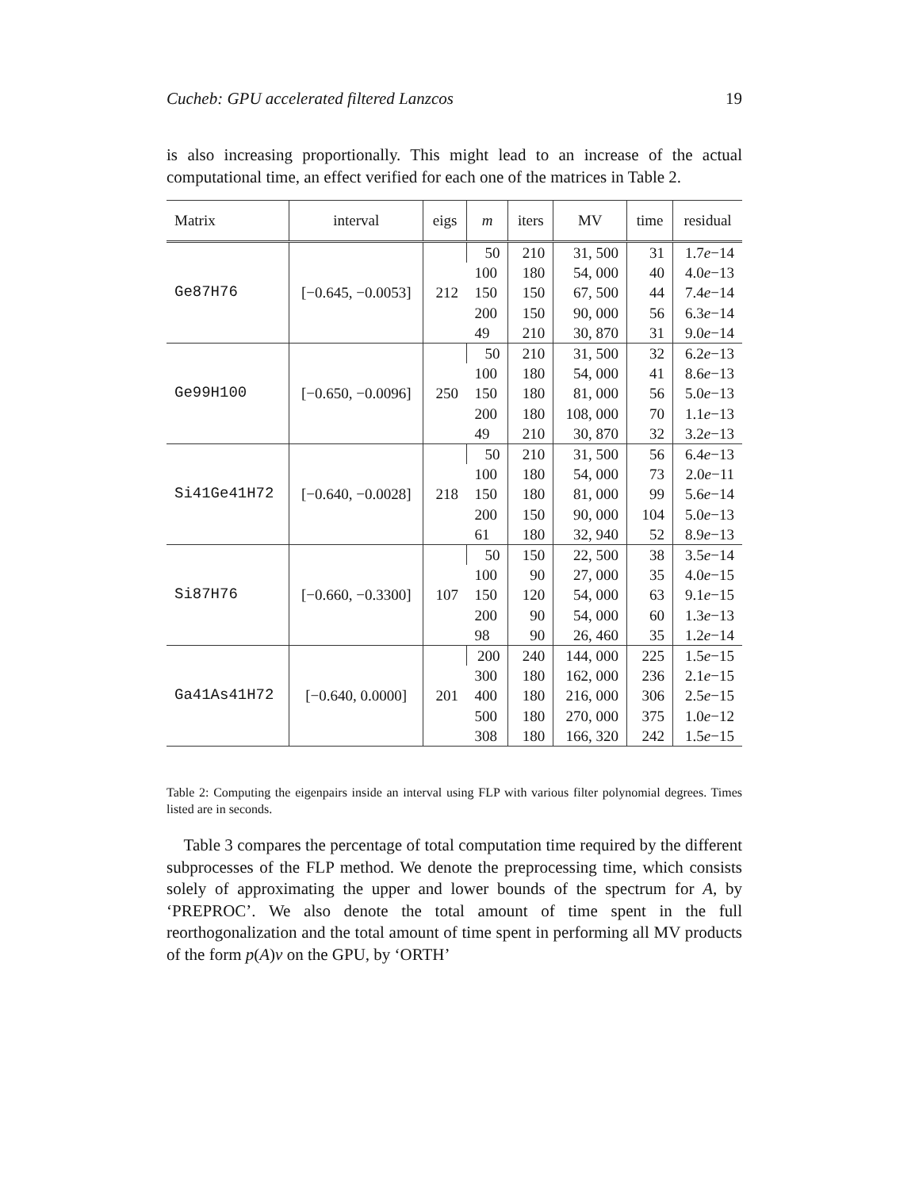Cucheb: GPU accelerated filtered Lanzcos 19
is also increasing proportionally. This might lead to an increase of the actual computational time, an effect verified for each one of the matrices in Table 2.
| Matrix | interval | eigs | m | iters | MV | time | residual |
| --- | --- | --- | --- | --- | --- | --- | --- |
| Ge87H76 | [−0.645, −0.0053] | 212 | 50 | 210 | 31, 500 | 31 | 1.7 e −14 |
| | | | 100 | 180 | 54, 000 | 40 | 4.0 e −13 |
| | | | 150 | 150 | 67, 500 | 44 | 7.4 e −14 |
| | | | 200 | 150 | 90, 000 | 56 | 6.3 e −14 |
| | | | 49 | 210 | 30, 870 | 31 | 9.0 e −14 |
| Ge99H100 | [−0.650, −0.0096] | 250 | 50 | 210 | 31, 500 | 32 | 6.2 e −13 |
| | | | 100 | 180 | 54, 000 | 41 | 8.6 e −13 |
| | | | 150 | 180 | 81, 000 | 56 | 5.0 e −13 |
| | | | 200 | 180 | 108, 000 | 70 | 1.1 e −13 |
| | | | 49 | 210 | 30, 870 | 32 | 3.2 e −13 |
| Si41Ge41H72 | [−0.640, −0.0028] | 218 | 50 | 210 | 31, 500 | 56 | 6.4 e −13 |
| | | | 100 | 180 | 54, 000 | 73 | 2.0 e −11 |
| | | | 150 | 180 | 81, 000 | 99 | 5.6 e −14 |
| | | | 200 | 150 | 90, 000 | 104 | 5.0 e −13 |
| | | | 61 | 180 | 32, 940 | 52 | 8.9 e −13 |
| Si87H76 | [−0.660, −0.3300] | 107 | 50 | 150 | 22, 500 | 38 | 3.5 e −14 |
| | | | 100 | 90 | 27, 000 | 35 | 4.0 e −15 |
| | | | 150 | 120 | 54, 000 | 63 | 9.1 e −15 |
| | | | 200 | 90 | 54, 000 | 60 | 1.3 e −13 |
| | | | 98 | 90 | 26, 460 | 35 | 1.2 e −14 |
| Ga41As41H72 | [−0.640, 0.0000] | 201 | 200 | 240 | 144, 000 | 225 | 1.5 e −15 |
| | | | 300 | 180 | 162, 000 | 236 | 2.1 e −15 |
| | | | 400 | 180 | 216, 000 | 306 | 2.5 e −15 |
| | | | 500 | 180 | 270, 000 | 375 | 1.0 e −12 |
| | | | 308 | 180 | 166, 320 | 242 | 1.5 e −15 |
Table 2: Computing the eigenpairs inside an interval using FLP with various filter polynomial degrees. Times listed are in seconds.
Table 3 compares the percentage of total computation time required by the different subprocesses of the FLP method. We denote the preprocessing time, which consists solely of approximating the upper and lower bounds of the spectrum for A, by ‘PREPROC’. We also denote the total amount of time spent in the full reorthogonalization and the total amount of time spent in performing all MV products of the form p(A)v on the GPU, by ‘ORTH’